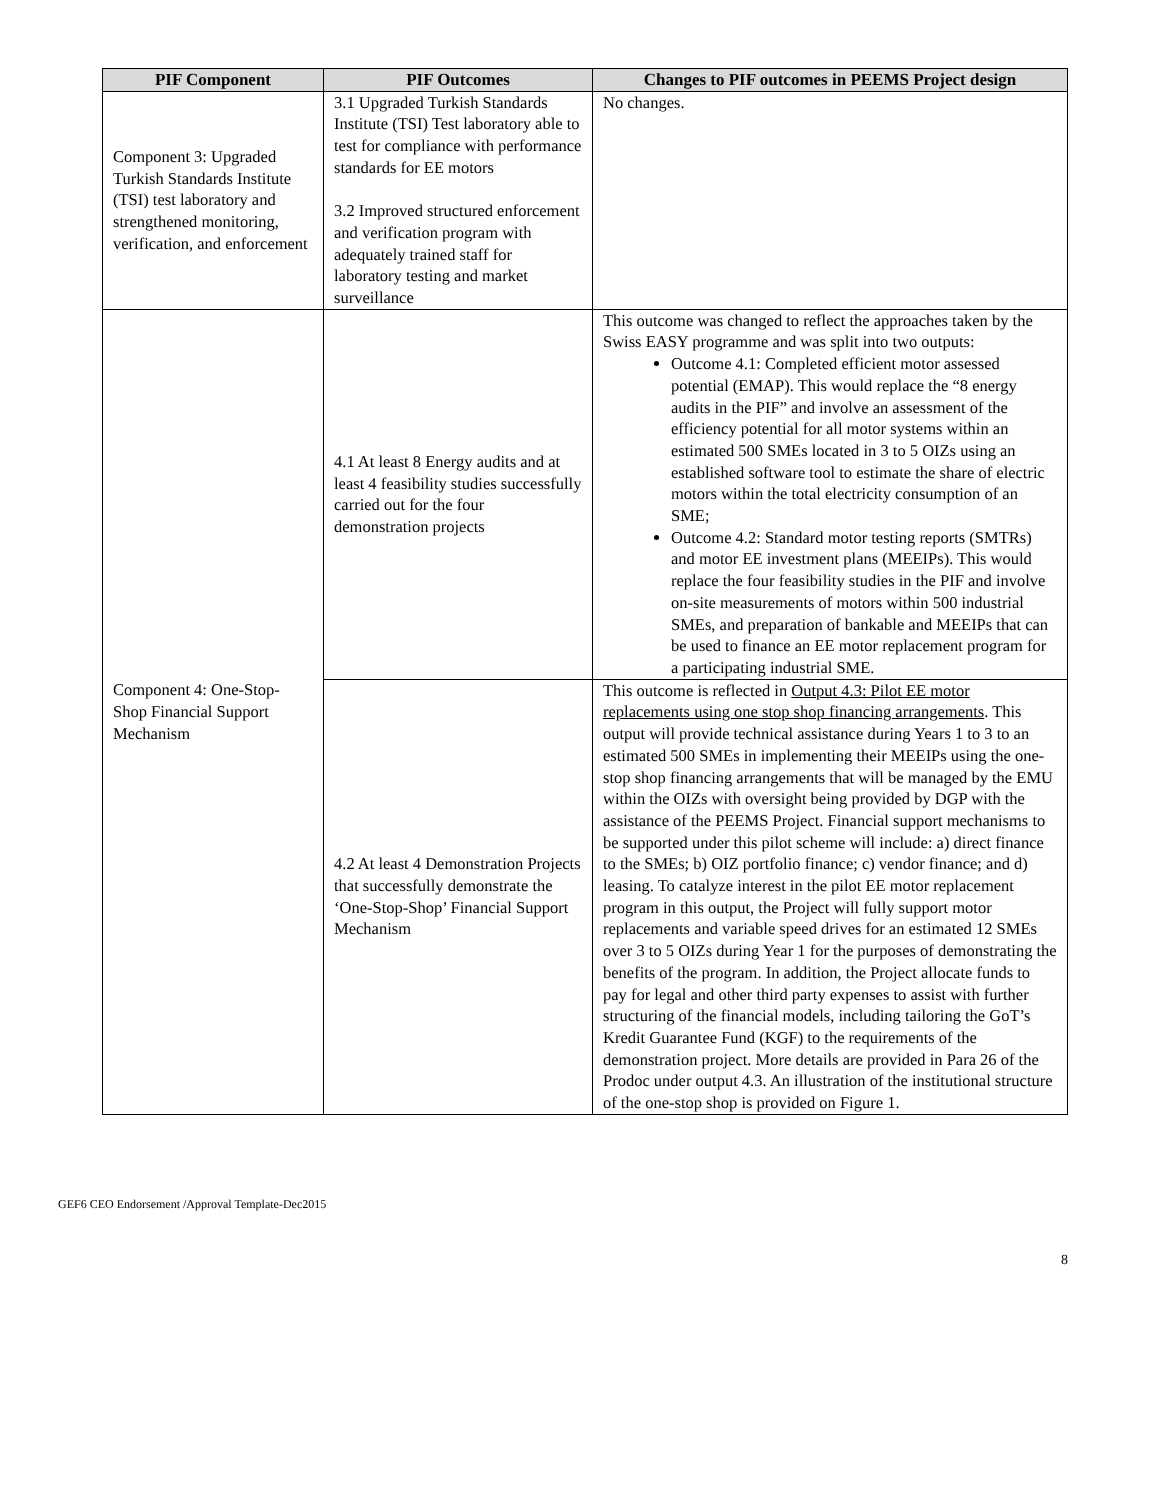| PIF Component | PIF Outcomes | Changes to PIF outcomes in PEEMS Project design |
| --- | --- | --- |
| Component 3: Upgraded Turkish Standards Institute (TSI) test laboratory and strengthened monitoring, verification, and enforcement | 3.1 Upgraded Turkish Standards Institute (TSI) Test laboratory able to test for compliance with performance standards for EE motors 3.2 Improved structured enforcement and verification program with adequately trained staff for laboratory testing and market surveillance | No changes. |
| Component 4: One-Stop-Shop Financial Support Mechanism | 4.1 At least 8 Energy audits and at least 4 feasibility studies successfully carried out for the four demonstration projects | This outcome was changed to reflect the approaches taken by the Swiss EASY programme and was split into two outputs: Outcome 4.1: Completed efficient motor assessed potential (EMAP). This would replace the “8 energy audits in the PIF” and involve an assessment of the efficiency potential for all motor systems within an estimated 500 SMEs located in 3 to 5 OIZs using an established software tool to estimate the share of electric motors within the total electricity consumption of an SME; Outcome 4.2: Standard motor testing reports (SMTRs) and motor EE investment plans (MEEIPs). This would replace the four feasibility studies in the PIF and involve on-site measurements of motors within 500 industrial SMEs, and preparation of bankable and MEEIPs that can be used to finance an EE motor replacement program for a participating industrial SME. |
| | 4.2 At least 4 Demonstration Projects that successfully demonstrate the ‘One-Stop-Shop’ Financial Support Mechanism | This outcome is reflected in Output 4.3: Pilot EE motor replacements using one stop shop financing arrangements . This output will provide technical assistance during Years 1 to 3 to an estimated 500 SMEs in implementing their MEEIPs using the one-stop shop financing arrangements that will be managed by the EMU within the OIZs with oversight being provided by DGP with the assistance of the PEEMS Project. Financial support mechanisms to be supported under this pilot scheme will include: a) direct finance to the SMEs; b) OIZ portfolio finance; c) vendor finance; and d) leasing. To catalyze interest in the pilot EE motor replacement program in this output, the Project will fully support motor replacements and variable speed drives for an estimated 12 SMEs over 3 to 5 OIZs during Year 1 for the purposes of demonstrating the benefits of the program. In addition, the Project allocate funds to pay for legal and other third party expenses to assist with further structuring of the financial models, including tailoring the GoT’s Kredit Guarantee Fund (KGF) to the requirements of the demonstration project. More details are provided in Para 26 of the Prodoc under output 4.3. An illustration of the institutional structure of the one-stop shop is provided on Figure 1. |
GEF6 CEO Endorsement /Approval Template-Dec2015
8